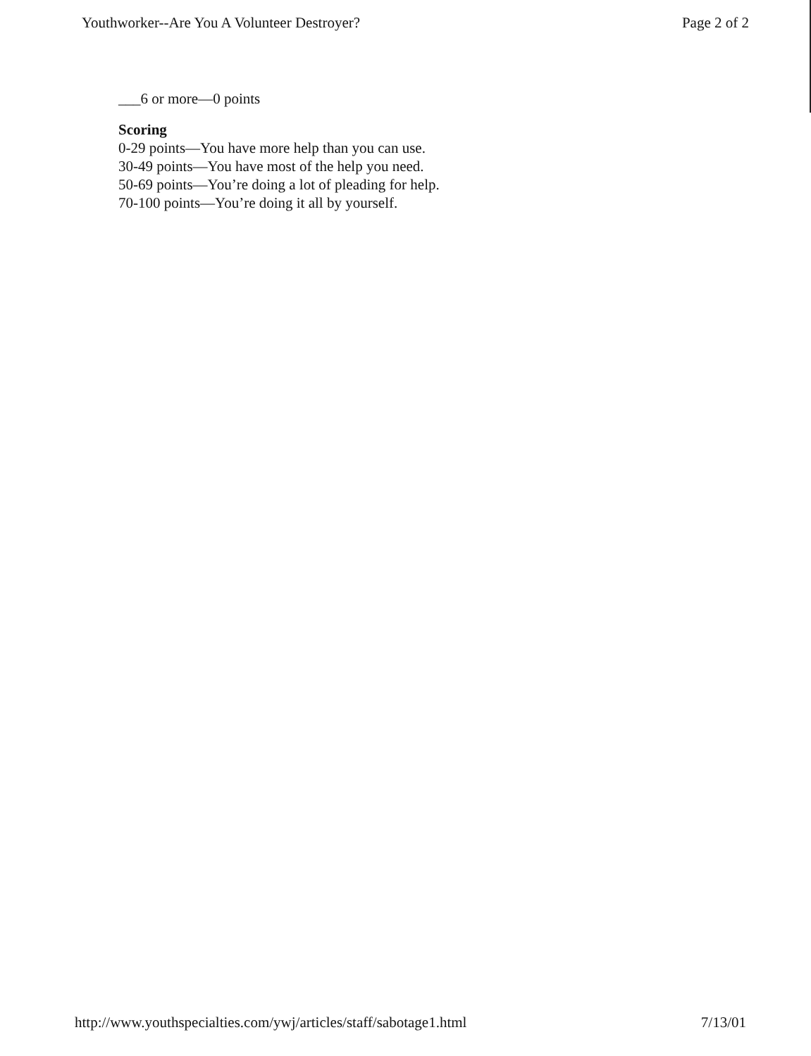Youthworker--Are You A Volunteer Destroyer? Page 2 of 2
___6 or more—0 points
Scoring
0-29 points—You have more help than you can use.
30-49 points—You have most of the help you need.
50-69 points—You’re doing a lot of pleading for help.
70-100 points—You’re doing it all by yourself.
http://www.youthspecialties.com/ywj/articles/staff/sabotage1.html 7/13/01